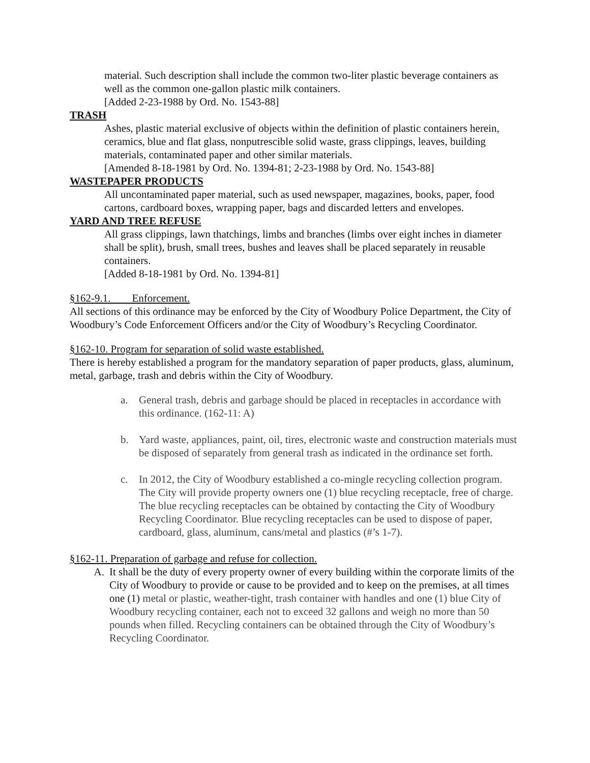material. Such description shall include the common two-liter plastic beverage containers as well as the common one-gallon plastic milk containers.
[Added 2-23-1988 by Ord. No. 1543-88]
TRASH
Ashes, plastic material exclusive of objects within the definition of plastic containers herein, ceramics, blue and flat glass, nonputrescible solid waste, grass clippings, leaves, building materials, contaminated paper and other similar materials.
[Amended 8-18-1981 by Ord. No. 1394-81; 2-23-1988 by Ord. No. 1543-88]
WASTEPAPER PRODUCTS
All uncontaminated paper material, such as used newspaper, magazines, books, paper, food cartons, cardboard boxes, wrapping paper, bags and discarded letters and envelopes.
YARD AND TREE REFUSE
All grass clippings, lawn thatchings, limbs and branches (limbs over eight inches in diameter shall be split), brush, small trees, bushes and leaves shall be placed separately in reusable containers.
[Added 8-18-1981 by Ord. No. 1394-81]
§162-9.1. Enforcement.
All sections of this ordinance may be enforced by the City of Woodbury Police Department, the City of Woodbury’s Code Enforcement Officers and/or the City of Woodbury’s Recycling Coordinator.
§162-10. Program for separation of solid waste established.
There is hereby established a program for the mandatory separation of paper products, glass, aluminum, metal, garbage, trash and debris within the City of Woodbury.
a. General trash, debris and garbage should be placed in receptacles in accordance with this ordinance. (162-11: A)
b. Yard waste, appliances, paint, oil, tires, electronic waste and construction materials must be disposed of separately from general trash as indicated in the ordinance set forth.
c. In 2012, the City of Woodbury established a co-mingle recycling collection program. The City will provide property owners one (1) blue recycling receptacle, free of charge. The blue recycling receptacles can be obtained by contacting the City of Woodbury Recycling Coordinator. Blue recycling receptacles can be used to dispose of paper, cardboard, glass, aluminum, cans/metal and plastics (#’s 1-7).
§162-11. Preparation of garbage and refuse for collection.
A. It shall be the duty of every property owner of every building within the corporate limits of the City of Woodbury to provide or cause to be provided and to keep on the premises, at all times one (1) metal or plastic, weather-tight, trash container with handles and one (1) blue City of Woodbury recycling container, each not to exceed 32 gallons and weigh no more than 50 pounds when filled. Recycling containers can be obtained through the City of Woodbury’s Recycling Coordinator.